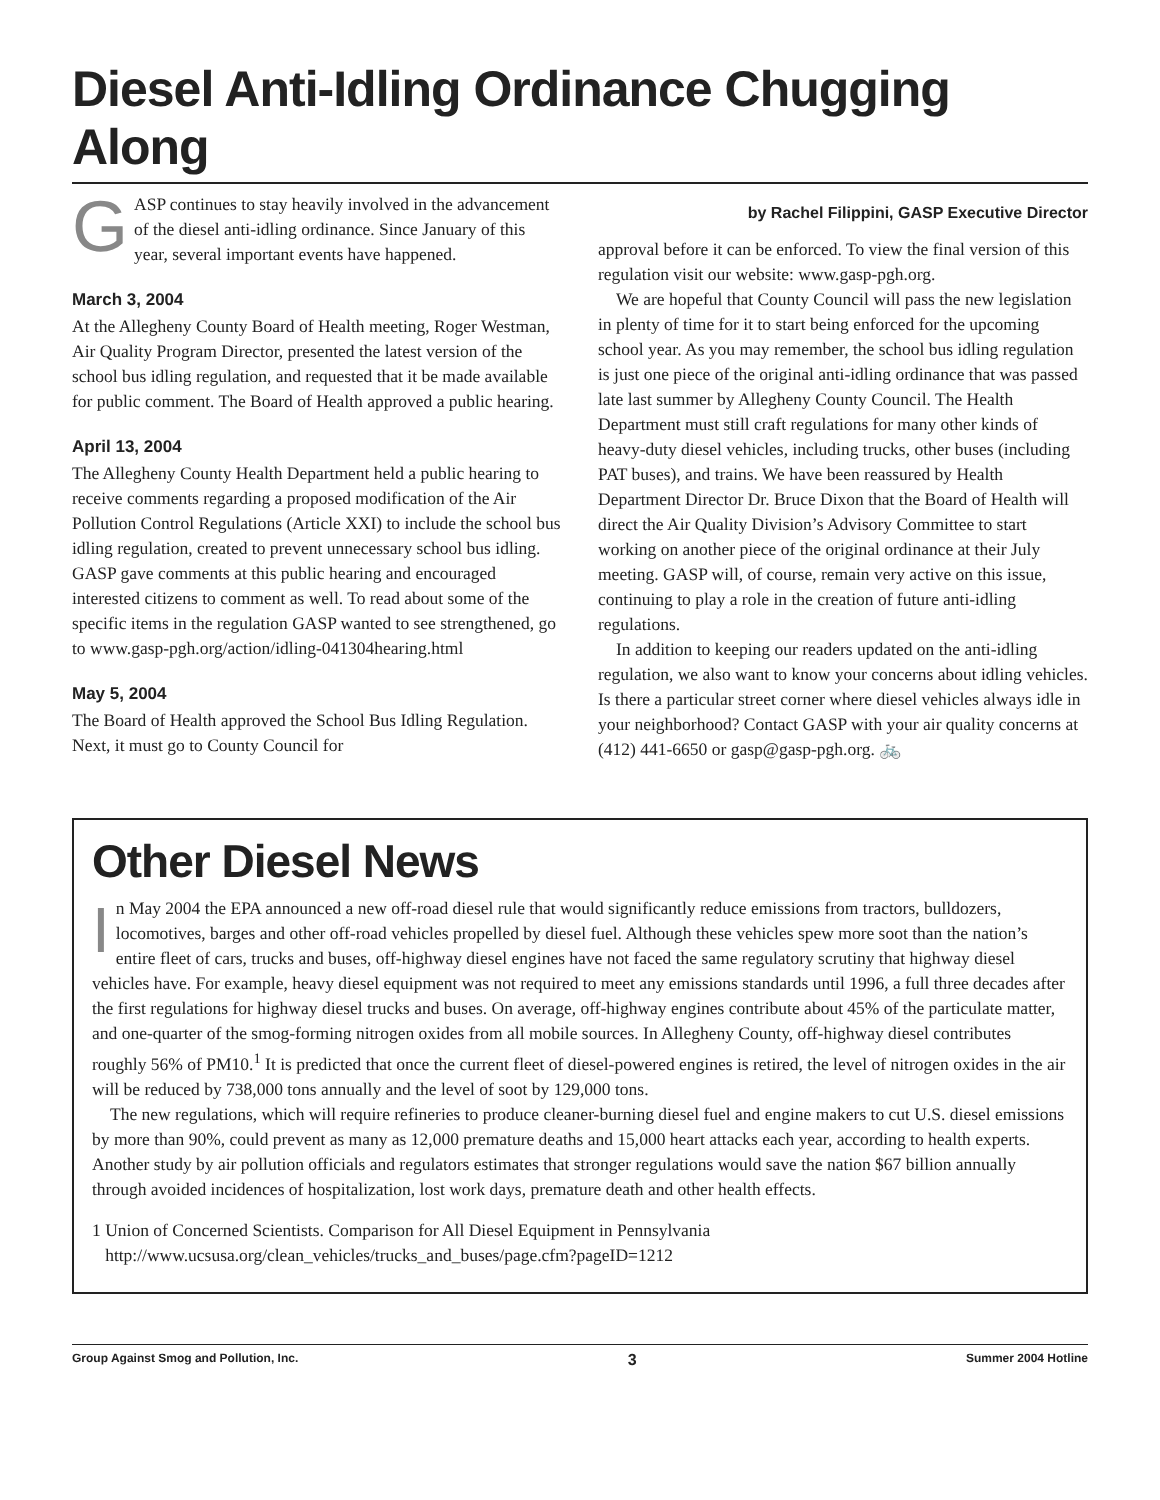Diesel Anti-Idling Ordinance Chugging Along
GASP continues to stay heavily involved in the advancement of the diesel anti-idling ordinance. Since January of this year, several important events have happened.
March 3, 2004
At the Allegheny County Board of Health meeting, Roger Westman, Air Quality Program Director, presented the latest version of the school bus idling regulation, and requested that it be made available for public comment. The Board of Health approved a public hearing.
April 13, 2004
The Allegheny County Health Department held a public hearing to receive comments regarding a proposed modification of the Air Pollution Control Regulations (Article XXI) to include the school bus idling regulation, created to prevent unnecessary school bus idling. GASP gave comments at this public hearing and encouraged interested citizens to comment as well. To read about some of the specific items in the regulation GASP wanted to see strengthened, go to www.gasp-pgh.org/action/idling-041304hearing.html
May 5, 2004
The Board of Health approved the School Bus Idling Regulation. Next, it must go to County Council for
by Rachel Filippini, GASP Executive Director
approval before it can be enforced. To view the final version of this regulation visit our website: www.gasp-pgh.org.
We are hopeful that County Council will pass the new legislation in plenty of time for it to start being enforced for the upcoming school year. As you may remember, the school bus idling regulation is just one piece of the original anti-idling ordinance that was passed late last summer by Allegheny County Council. The Health Department must still craft regulations for many other kinds of heavy-duty diesel vehicles, including trucks, other buses (including PAT buses), and trains. We have been reassured by Health Department Director Dr. Bruce Dixon that the Board of Health will direct the Air Quality Division’s Advisory Committee to start working on another piece of the original ordinance at their July meeting. GASP will, of course, remain very active on this issue, continuing to play a role in the creation of future anti-idling regulations.
In addition to keeping our readers updated on the anti-idling regulation, we also want to know your concerns about idling vehicles. Is there a particular street corner where diesel vehicles always idle in your neighborhood? Contact GASP with your air quality concerns at (412) 441-6650 or gasp@gasp-pgh.org. 🚲
Other Diesel News
In May 2004 the EPA announced a new off-road diesel rule that would significantly reduce emissions from tractors, bulldozers, locomotives, barges and other off-road vehicles propelled by diesel fuel. Although these vehicles spew more soot than the nation’s entire fleet of cars, trucks and buses, off-highway diesel engines have not faced the same regulatory scrutiny that highway diesel vehicles have. For example, heavy diesel equipment was not required to meet any emissions standards until 1996, a full three decades after the first regulations for highway diesel trucks and buses. On average, off-highway engines contribute about 45% of the particulate matter, and one-quarter of the smog-forming nitrogen oxides from all mobile sources. In Allegheny County, off-highway diesel contributes roughly 56% of PM10.<sup>1</sup> It is predicted that once the current fleet of diesel-powered engines is retired, the level of nitrogen oxides in the air will be reduced by 738,000 tons annually and the level of soot by 129,000 tons.
The new regulations, which will require refineries to produce cleaner-burning diesel fuel and engine makers to cut U.S. diesel emissions by more than 90%, could prevent as many as 12,000 premature deaths and 15,000 heart attacks each year, according to health experts. Another study by air pollution officials and regulators estimates that stronger regulations would save the nation $67 billion annually through avoided incidences of hospitalization, lost work days, premature death and other health effects.
1 Union of Concerned Scientists. Comparison for All Diesel Equipment in Pennsylvania
http://www.ucsusa.org/clean_vehicles/trucks_and_buses/page.cfm?pageID=1212
Group Against Smog and Pollution, Inc. 3 Summer 2004 Hotline